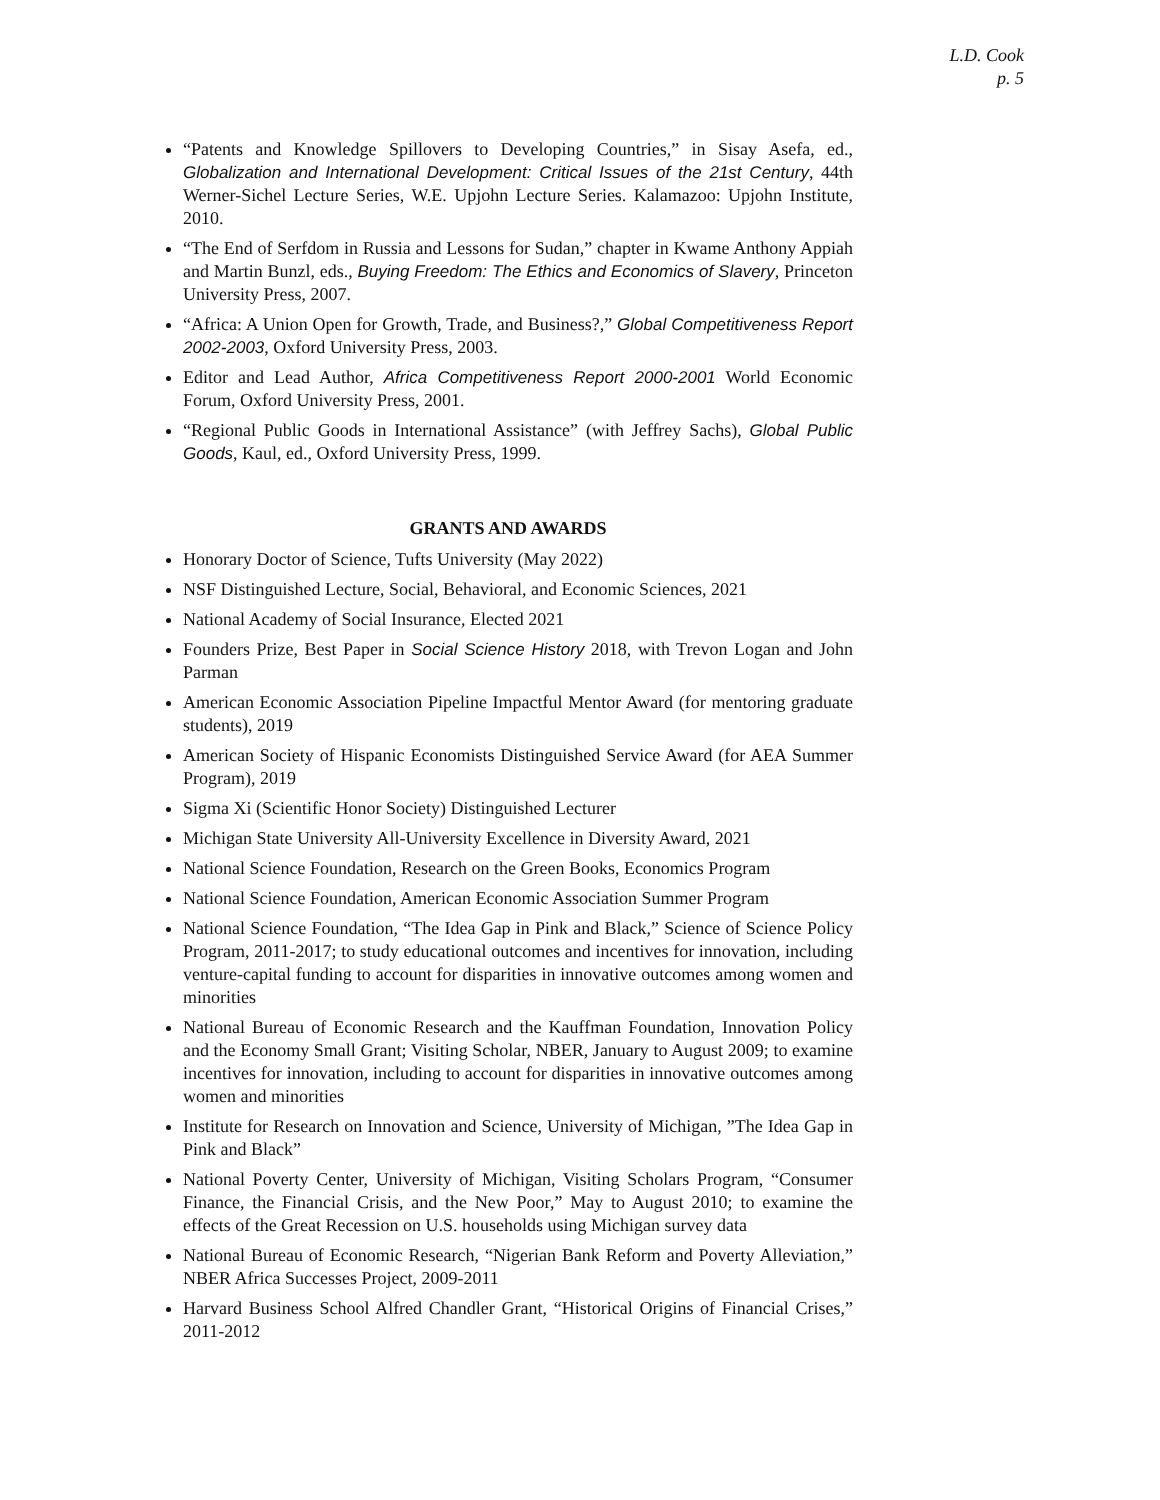L.D. Cook
p. 5
“Patents and Knowledge Spillovers to Developing Countries,” in Sisay Asefa, ed., Globalization and International Development: Critical Issues of the 21st Century, 44th Werner-Sichel Lecture Series, W.E. Upjohn Lecture Series. Kalamazoo: Upjohn Institute, 2010.
“The End of Serfdom in Russia and Lessons for Sudan,” chapter in Kwame Anthony Appiah and Martin Bunzl, eds., Buying Freedom: The Ethics and Economics of Slavery, Princeton University Press, 2007.
“Africa: A Union Open for Growth, Trade, and Business?,” Global Competitiveness Report 2002-2003, Oxford University Press, 2003.
Editor and Lead Author, Africa Competitiveness Report 2000-2001 World Economic Forum, Oxford University Press, 2001.
“Regional Public Goods in International Assistance” (with Jeffrey Sachs), Global Public Goods, Kaul, ed., Oxford University Press, 1999.
GRANTS AND AWARDS
Honorary Doctor of Science, Tufts University (May 2022)
NSF Distinguished Lecture, Social, Behavioral, and Economic Sciences, 2021
National Academy of Social Insurance, Elected 2021
Founders Prize, Best Paper in Social Science History 2018, with Trevon Logan and John Parman
American Economic Association Pipeline Impactful Mentor Award (for mentoring graduate students), 2019
American Society of Hispanic Economists Distinguished Service Award (for AEA Summer Program), 2019
Sigma Xi (Scientific Honor Society) Distinguished Lecturer
Michigan State University All-University Excellence in Diversity Award, 2021
National Science Foundation, Research on the Green Books, Economics Program
National Science Foundation, American Economic Association Summer Program
National Science Foundation, “The Idea Gap in Pink and Black,” Science of Science Policy Program, 2011-2017; to study educational outcomes and incentives for innovation, including venture-capital funding to account for disparities in innovative outcomes among women and minorities
National Bureau of Economic Research and the Kauffman Foundation, Innovation Policy and the Economy Small Grant; Visiting Scholar, NBER, January to August 2009; to examine incentives for innovation, including to account for disparities in innovative outcomes among women and minorities
Institute for Research on Innovation and Science, University of Michigan, ”The Idea Gap in Pink and Black”
National Poverty Center, University of Michigan, Visiting Scholars Program, “Consumer Finance, the Financial Crisis, and the New Poor,” May to August 2010; to examine the effects of the Great Recession on U.S. households using Michigan survey data
National Bureau of Economic Research, “Nigerian Bank Reform and Poverty Alleviation,” NBER Africa Successes Project, 2009-2011
Harvard Business School Alfred Chandler Grant, “Historical Origins of Financial Crises,” 2011-2012